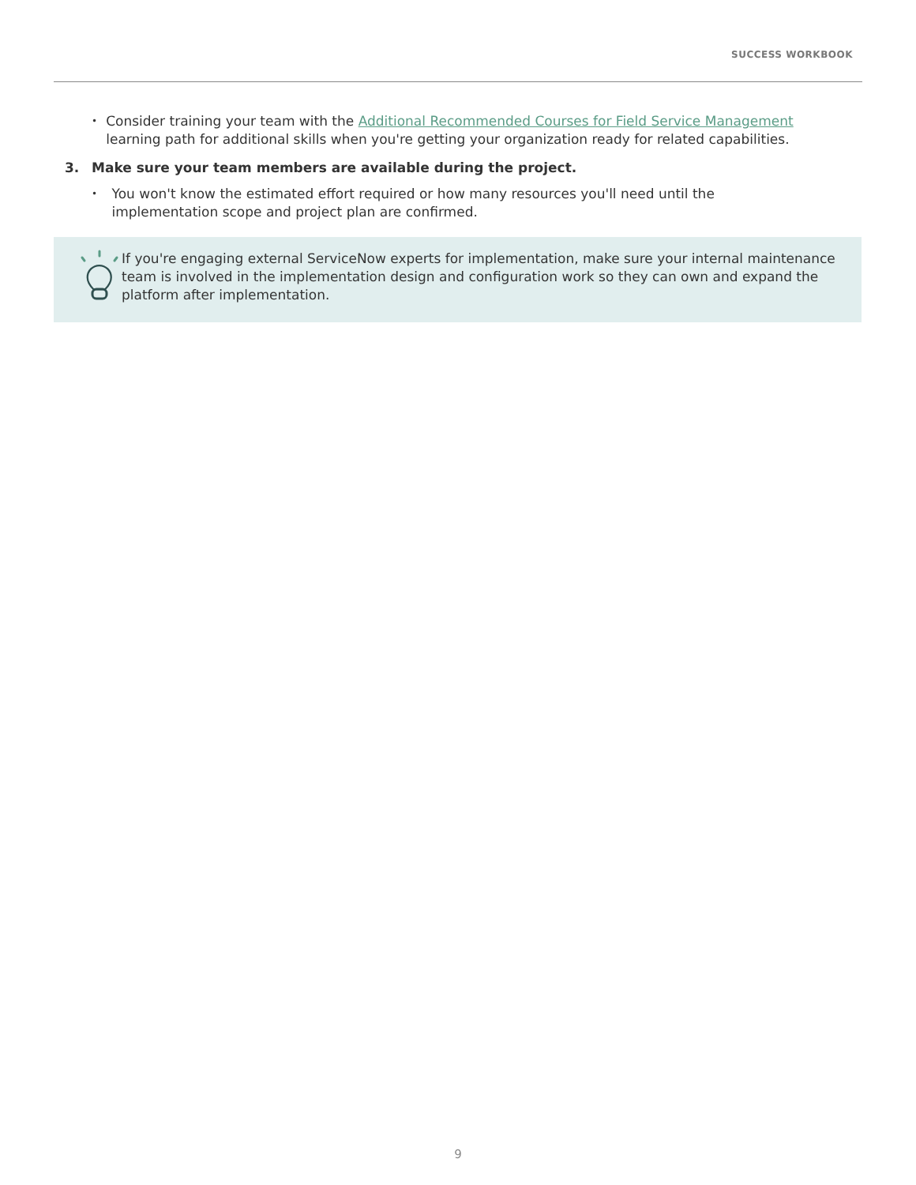SUCCESS WORKBOOK
• Consider training your team with the Additional Recommended Courses for Field Service Management learning path for additional skills when you're getting your organization ready for related capabilities.
3. Make sure your team members are available during the project.
• You won't know the estimated effort required or how many resources you'll need until the implementation scope and project plan are confirmed.
If you're engaging external ServiceNow experts for implementation, make sure your internal maintenance team is involved in the implementation design and configuration work so they can own and expand the platform after implementation.
9